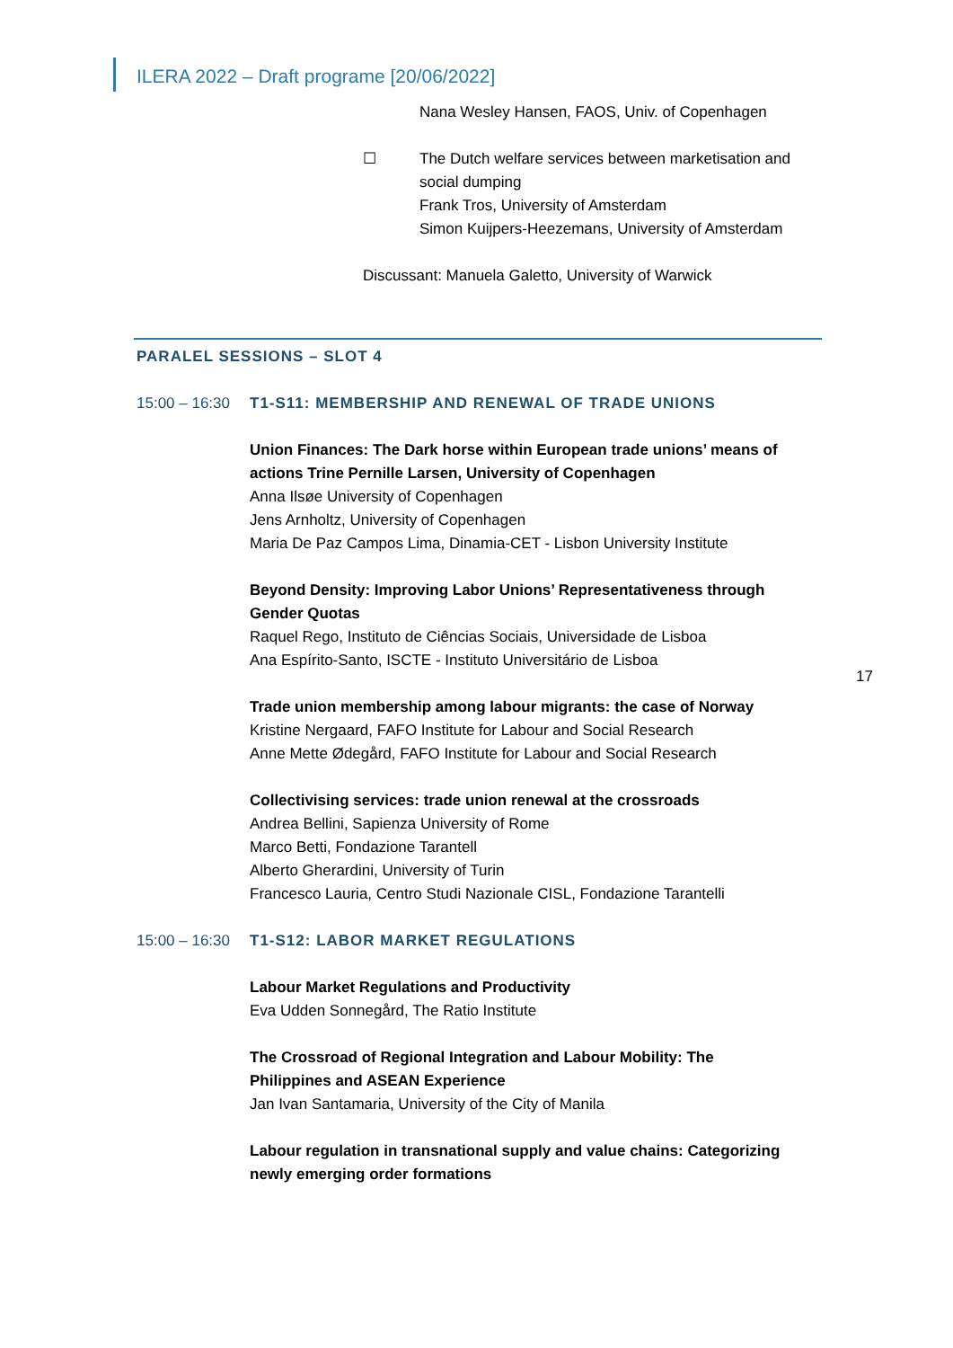ILERA 2022 – Draft programe [20/06/2022]
Nana Wesley Hansen, FAOS, Univ. of Copenhagen
☐ The Dutch welfare services between marketisation and social dumping
Frank Tros, University of Amsterdam
Simon Kuijpers-Heezemans, University of Amsterdam
Discussant: Manuela Galetto, University of Warwick
PARALEL SESSIONS – SLOT 4
15:00 – 16:30
T1-S11: MEMBERSHIP AND RENEWAL OF TRADE UNIONS
Union Finances: The Dark horse within European trade unions’ means of actions Trine Pernille Larsen, University of Copenhagen
Anna Ilsøe University of Copenhagen
Jens Arnholtz, University of Copenhagen
Maria De Paz Campos Lima, Dinamia-CET - Lisbon University Institute
Beyond Density: Improving Labor Unions’ Representativeness through Gender Quotas
Raquel Rego, Instituto de Ciências Sociais, Universidade de Lisboa
Ana Espírito-Santo, ISCTE - Instituto Universitário de Lisboa
Trade union membership among labour migrants: the case of Norway
Kristine Nergaard, FAFO Institute for Labour and Social Research
Anne Mette Ødegård, FAFO Institute for Labour and Social Research
Collectivising services: trade union renewal at the crossroads
Andrea Bellini, Sapienza University of Rome
Marco Betti, Fondazione Tarantell
Alberto Gherardini, University of Turin
Francesco Lauria, Centro Studi Nazionale CISL, Fondazione Tarantelli
15:00 – 16:30
T1-S12: LABOR MARKET REGULATIONS
Labour Market Regulations and Productivity
Eva Udden Sonnegård, The Ratio Institute
The Crossroad of Regional Integration and Labour Mobility: The Philippines and ASEAN Experience
Jan Ivan Santamaria, University of the City of Manila
Labour regulation in transnational supply and value chains: Categorizing newly emerging order formations
17